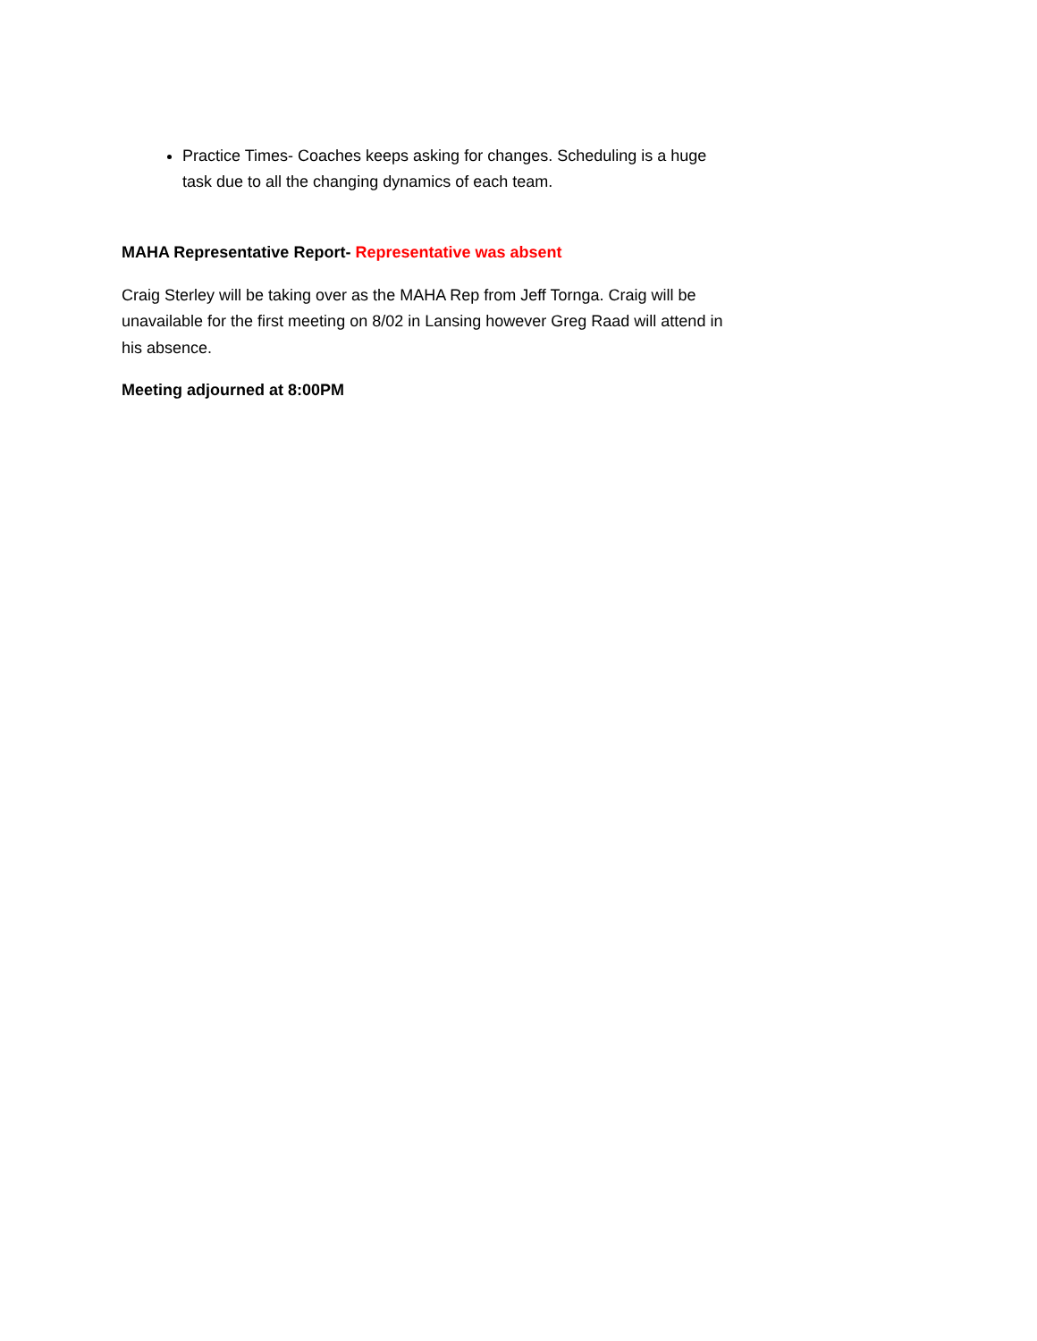Practice Times- Coaches keeps asking for changes. Scheduling is a huge task due to all the changing dynamics of each team.
MAHA Representative Report- Representative was absent
Craig Sterley will be taking over as the MAHA Rep from Jeff Tornga. Craig will be unavailable for the first meeting on 8/02 in Lansing however Greg Raad will attend in his absence.
Meeting adjourned at 8:00PM